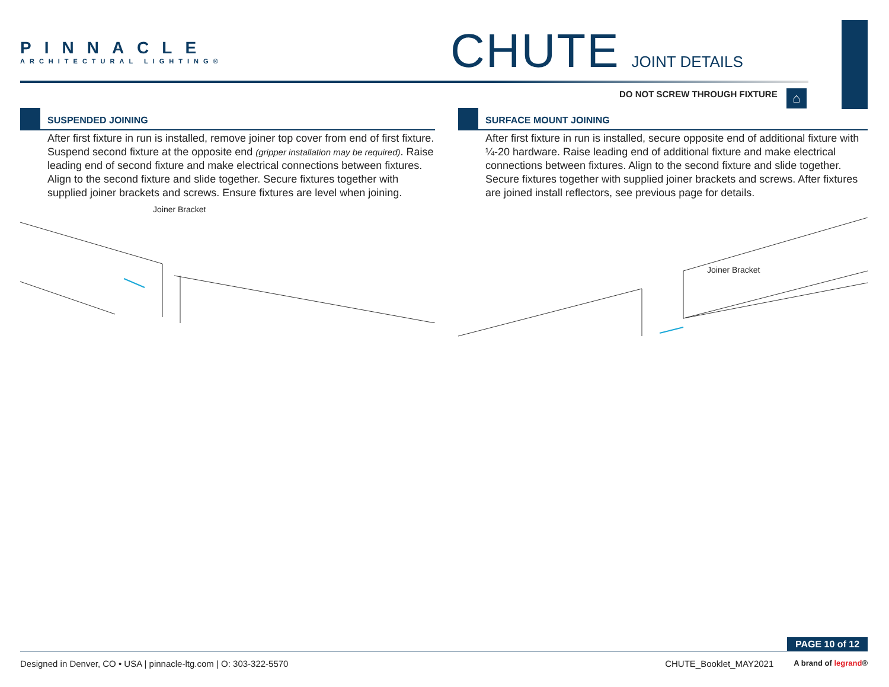PINNACLE
ARCHITECTURAL LIGHTING®
CHUTE JOINT DETAILS
DO NOT SCREW THROUGH FIXTURE ⌂
SUSPENDED JOINING
After first fixture in run is installed, remove joiner top cover from end of first fixture. Suspend second fixture at the opposite end (gripper installation may be required). Raise leading end of second fixture and make electrical connections between fixtures. Align to the second fixture and slide together. Secure fixtures together with supplied joiner brackets and screws. Ensure fixtures are level when joining.
Joiner Bracket
SURFACE MOUNT JOINING
After first fixture in run is installed, secure opposite end of additional fixture with ¼-20 hardware. Raise leading end of additional fixture and make electrical connections between fixtures. Align to the second fixture and slide together. Secure fixtures together with supplied joiner brackets and screws. After fixtures are joined install reflectors, see previous page for details.
Joiner Bracket
PAGE 10 of 12
Designed in Denver, CO • USA | pinnacle-ltg.com | O: 303-322-5570 CHUTE_Booklet_MAY2021 A brand of legrand®